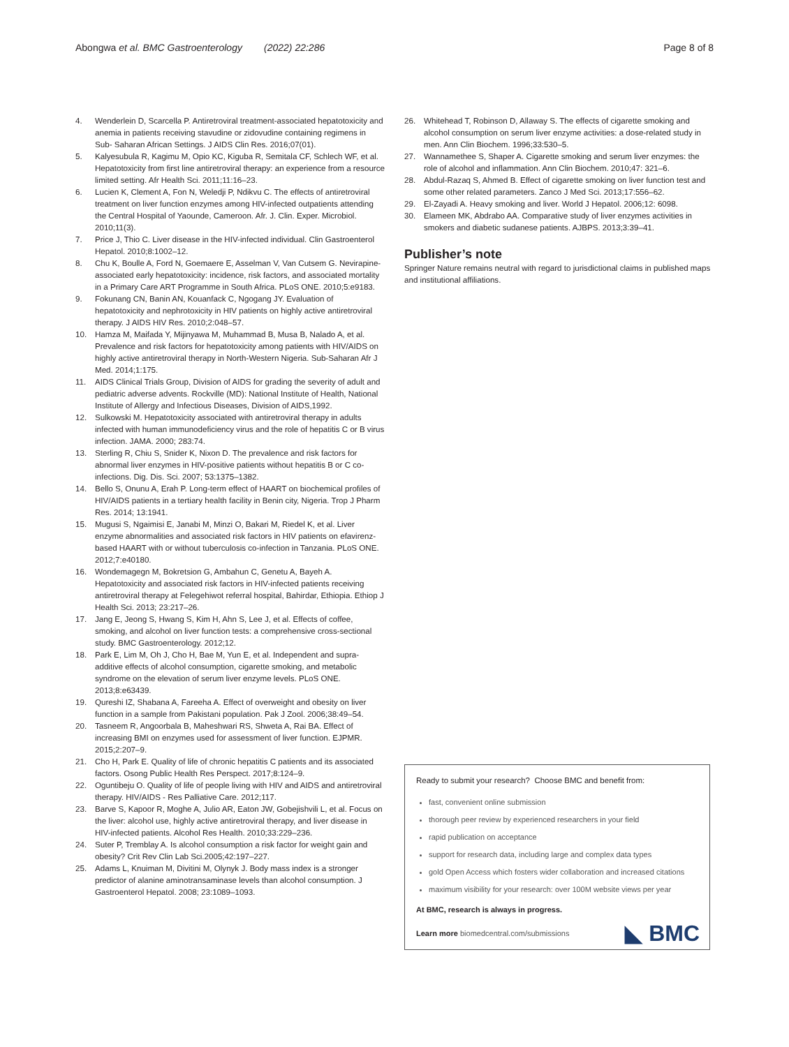Abongwa et al. BMC Gastroenterology (2022) 22:286
Page 8 of 8
4. Wenderlein D, Scarcella P. Antiretroviral treatment-associated hepatotoxicity and anemia in patients receiving stavudine or zidovudine containing regimens in Sub- Saharan African Settings. J AIDS Clin Res. 2016;07(01).
5. Kalyesubula R, Kagimu M, Opio KC, Kiguba R, Semitala CF, Schlech WF, et al. Hepatotoxicity from first line antiretroviral therapy: an experience from a resource limited setting. Afr Health Sci. 2011;11:16–23.
6. Lucien K, Clement A, Fon N, Weledji P, Ndikvu C. The effects of antiretroviral treatment on liver function enzymes among HIV-infected outpatients attending the Central Hospital of Yaounde, Cameroon. Afr. J. Clin. Exper. Microbiol. 2010;11(3).
7. Price J, Thio C. Liver disease in the HIV-infected individual. Clin Gastroenterol Hepatol. 2010;8:1002–12.
8. Chu K, Boulle A, Ford N, Goemaere E, Asselman V, Van Cutsem G. Nevirapine-associated early hepatotoxicity: incidence, risk factors, and associated mortality in a Primary Care ART Programme in South Africa. PLoS ONE. 2010;5:e9183.
9. Fokunang CN, Banin AN, Kouanfack C, Ngogang JY. Evaluation of hepatotoxicity and nephrotoxicity in HIV patients on highly active antiretroviral therapy. J AIDS HIV Res. 2010;2:048–57.
10. Hamza M, Maifada Y, Mijinyawa M, Muhammad B, Musa B, Nalado A, et al. Prevalence and risk factors for hepatotoxicity among patients with HIV/AIDS on highly active antiretroviral therapy in North-Western Nigeria. Sub-Saharan Afr J Med. 2014;1:175.
11. AIDS Clinical Trials Group, Division of AIDS for grading the severity of adult and pediatric adverse advents. Rockville (MD): National Institute of Health, National Institute of Allergy and Infectious Diseases, Division of AIDS,1992.
12. Sulkowski M. Hepatotoxicity associated with antiretroviral therapy in adults infected with human immunodeficiency virus and the role of hepatitis C or B virus infection. JAMA. 2000; 283:74.
13. Sterling R, Chiu S, Snider K, Nixon D. The prevalence and risk factors for abnormal liver enzymes in HIV-positive patients without hepatitis B or C co-infections. Dig. Dis. Sci. 2007; 53:1375–1382.
14. Bello S, Onunu A, Erah P. Long-term effect of HAART on biochemical profiles of HIV/AIDS patients in a tertiary health facility in Benin city, Nigeria. Trop J Pharm Res. 2014; 13:1941.
15. Mugusi S, Ngaimisi E, Janabi M, Minzi O, Bakari M, Riedel K, et al. Liver enzyme abnormalities and associated risk factors in HIV patients on efavirenz-based HAART with or without tuberculosis co-infection in Tanzania. PLoS ONE. 2012;7:e40180.
16. Wondemagegn M, Bokretsion G, Ambahun C, Genetu A, Bayeh A. Hepatotoxicity and associated risk factors in HIV-infected patients receiving antiretroviral therapy at Felegehiwot referral hospital, Bahirdar, Ethiopia. Ethiop J Health Sci. 2013; 23:217–26.
17. Jang E, Jeong S, Hwang S, Kim H, Ahn S, Lee J, et al. Effects of coffee, smoking, and alcohol on liver function tests: a comprehensive cross-sectional study. BMC Gastroenterology. 2012;12.
18. Park E, Lim M, Oh J, Cho H, Bae M, Yun E, et al. Independent and supra-additive effects of alcohol consumption, cigarette smoking, and metabolic syndrome on the elevation of serum liver enzyme levels. PLoS ONE. 2013;8:e63439.
19. Qureshi IZ, Shabana A, Fareeha A. Effect of overweight and obesity on liver function in a sample from Pakistani population. Pak J Zool. 2006;38:49–54.
20. Tasneem R, Angoorbala B, Maheshwari RS, Shweta A, Rai BA. Effect of increasing BMI on enzymes used for assessment of liver function. EJPMR. 2015;2:207–9.
21. Cho H, Park E. Quality of life of chronic hepatitis C patients and its associated factors. Osong Public Health Res Perspect. 2017;8:124–9.
22. Oguntibeju O. Quality of life of people living with HIV and AIDS and antiretroviral therapy. HIV/AIDS - Res Palliative Care. 2012;117.
23. Barve S, Kapoor R, Moghe A, Julio AR, Eaton JW, Gobejishvili L, et al. Focus on the liver: alcohol use, highly active antiretroviral therapy, and liver disease in HIV-infected patients. Alcohol Res Health. 2010;33:229–236.
24. Suter P, Tremblay A. Is alcohol consumption a risk factor for weight gain and obesity? Crit Rev Clin Lab Sci.2005;42:197–227.
25. Adams L, Knuiman M, Divitini M, Olynyk J. Body mass index is a stronger predictor of alanine aminotransaminase levels than alcohol consumption. J Gastroenterol Hepatol. 2008; 23:1089–1093.
26. Whitehead T, Robinson D, Allaway S. The effects of cigarette smoking and alcohol consumption on serum liver enzyme activities: a dose-related study in men. Ann Clin Biochem. 1996;33:530–5.
27. Wannamethee S, Shaper A. Cigarette smoking and serum liver enzymes: the role of alcohol and inflammation. Ann Clin Biochem. 2010;47: 321–6.
28. Abdul-Razaq S, Ahmed B. Effect of cigarette smoking on liver function test and some other related parameters. Zanco J Med Sci. 2013;17:556–62.
29. El-Zayadi A. Heavy smoking and liver. World J Hepatol. 2006;12: 6098.
30. Elameen MK, Abdrabo AA. Comparative study of liver enzymes activities in smokers and diabetic sudanese patients. AJBPS. 2013;3:39–41.
Publisher’s note
Springer Nature remains neutral with regard to jurisdictional claims in published maps and institutional affiliations.
Ready to submit your research? Choose BMC and benefit from:
fast, convenient online submission
thorough peer review by experienced researchers in your field
rapid publication on acceptance
support for research data, including large and complex data types
gold Open Access which fosters wider collaboration and increased citations
maximum visibility for your research: over 100M website views per year
At BMC, research is always in progress.
Learn more biomedcentral.com/submissions
◣ BMC